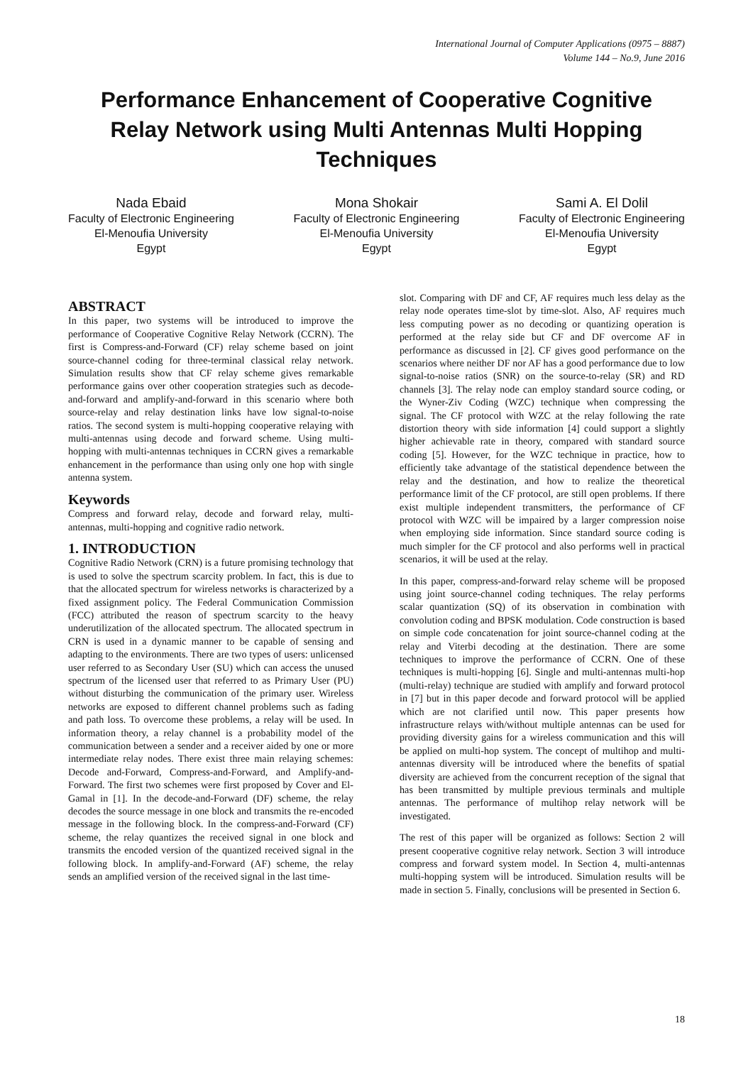International Journal of Computer Applications (0975 – 8887)
Volume 144 – No.9, June 2016
Performance Enhancement of Cooperative Cognitive Relay Network using Multi Antennas Multi Hopping Techniques
Nada Ebaid
Faculty of Electronic Engineering
El-Menoufia University
Egypt
Mona Shokair
Faculty of Electronic Engineering
El-Menoufia University
Egypt
Sami A. El Dolil
Faculty of Electronic Engineering
El-Menoufia University
Egypt
ABSTRACT
In this paper, two systems will be introduced to improve the performance of Cooperative Cognitive Relay Network (CCRN). The first is Compress-and-Forward (CF) relay scheme based on joint source-channel coding for three-terminal classical relay network. Simulation results show that CF relay scheme gives remarkable performance gains over other cooperation strategies such as decode-and-forward and amplify-and-forward in this scenario where both source-relay and relay destination links have low signal-to-noise ratios. The second system is multi-hopping cooperative relaying with multi-antennas using decode and forward scheme. Using multi-hopping with multi-antennas techniques in CCRN gives a remarkable enhancement in the performance than using only one hop with single antenna system.
Keywords
Compress and forward relay, decode and forward relay, multi-antennas, multi-hopping and cognitive radio network.
1. INTRODUCTION
Cognitive Radio Network (CRN) is a future promising technology that is used to solve the spectrum scarcity problem. In fact, this is due to that the allocated spectrum for wireless networks is characterized by a fixed assignment policy. The Federal Communication Commission (FCC) attributed the reason of spectrum scarcity to the heavy underutilization of the allocated spectrum. The allocated spectrum in CRN is used in a dynamic manner to be capable of sensing and adapting to the environments. There are two types of users: unlicensed user referred to as Secondary User (SU) which can access the unused spectrum of the licensed user that referred to as Primary User (PU) without disturbing the communication of the primary user. Wireless networks are exposed to different channel problems such as fading and path loss. To overcome these problems, a relay will be used. In information theory, a relay channel is a probability model of the communication between a sender and a receiver aided by one or more intermediate relay nodes. There exist three main relaying schemes: Decode and-Forward, Compress-and-Forward, and Amplify-and-Forward. The first two schemes were first proposed by Cover and El-Gamal in [1]. In the decode-and-Forward (DF) scheme, the relay decodes the source message in one block and transmits the re-encoded message in the following block. In the compress-and-Forward (CF) scheme, the relay quantizes the received signal in one block and transmits the encoded version of the quantized received signal in the following block. In amplify-and-Forward (AF) scheme, the relay sends an amplified version of the received signal in the last time-
slot. Comparing with DF and CF, AF requires much less delay as the relay node operates time-slot by time-slot. Also, AF requires much less computing power as no decoding or quantizing operation is performed at the relay side but CF and DF overcome AF in performance as discussed in [2]. CF gives good performance on the scenarios where neither DF nor AF has a good performance due to low signal-to-noise ratios (SNR) on the source-to-relay (SR) and RD channels [3]. The relay node can employ standard source coding, or the Wyner-Ziv Coding (WZC) technique when compressing the signal. The CF protocol with WZC at the relay following the rate distortion theory with side information [4] could support a slightly higher achievable rate in theory, compared with standard source coding [5]. However, for the WZC technique in practice, how to efficiently take advantage of the statistical dependence between the relay and the destination, and how to realize the theoretical performance limit of the CF protocol, are still open problems. If there exist multiple independent transmitters, the performance of CF protocol with WZC will be impaired by a larger compression noise when employing side information. Since standard source coding is much simpler for the CF protocol and also performs well in practical scenarios, it will be used at the relay.
In this paper, compress-and-forward relay scheme will be proposed using joint source-channel coding techniques. The relay performs scalar quantization (SQ) of its observation in combination with convolution coding and BPSK modulation. Code construction is based on simple code concatenation for joint source-channel coding at the relay and Viterbi decoding at the destination. There are some techniques to improve the performance of CCRN. One of these techniques is multi-hopping [6]. Single and multi-antennas multi-hop (multi-relay) technique are studied with amplify and forward protocol in [7] but in this paper decode and forward protocol will be applied which are not clarified until now. This paper presents how infrastructure relays with/without multiple antennas can be used for providing diversity gains for a wireless communication and this will be applied on multi-hop system. The concept of multihop and multi-antennas diversity will be introduced where the benefits of spatial diversity are achieved from the concurrent reception of the signal that has been transmitted by multiple previous terminals and multiple antennas. The performance of multihop relay network will be investigated.
The rest of this paper will be organized as follows: Section 2 will present cooperative cognitive relay network. Section 3 will introduce compress and forward system model. In Section 4, multi-antennas multi-hopping system will be introduced. Simulation results will be made in section 5. Finally, conclusions will be presented in Section 6.
18